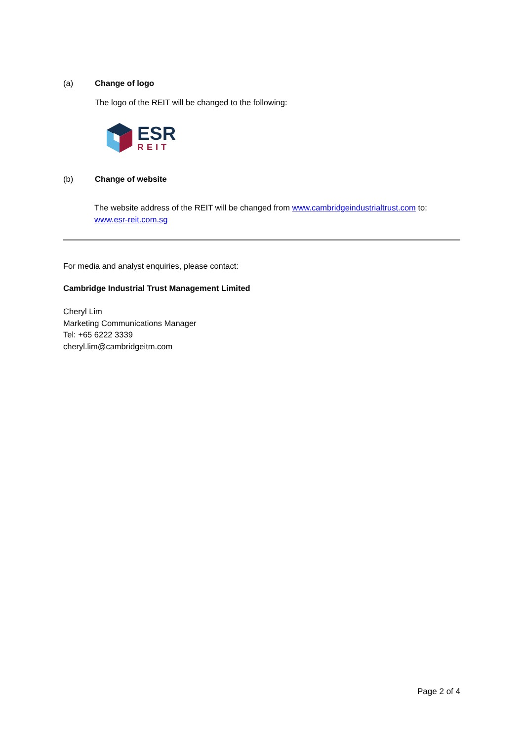(a) Change of logo
The logo of the REIT will be changed to the following:
ESR
REIT
(b) Change of website
The website address of the REIT will be changed from www.cambridgeindustrialtrust.com to: www.esr-reit.com.sg
For media and analyst enquiries, please contact:
Cambridge Industrial Trust Management Limited
Cheryl Lim
Marketing Communications Manager
Tel: +65 6222 3339
cheryl.lim@cambridgeitm.com
Page 2 of 4